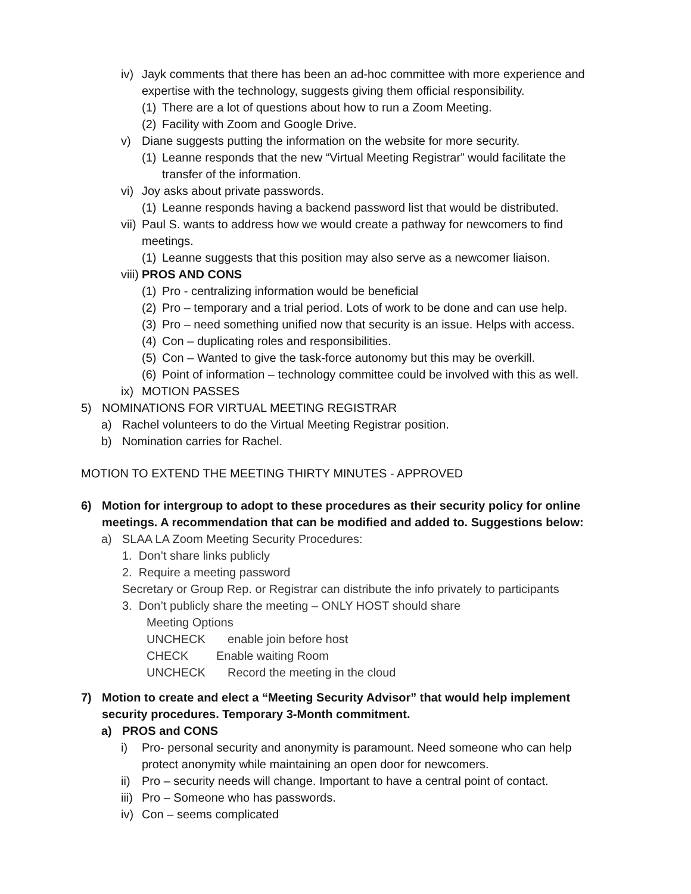iv) Jayk comments that there has been an ad-hoc committee with more experience and expertise with the technology, suggests giving them official responsibility.
(1) There are a lot of questions about how to run a Zoom Meeting.
(2) Facility with Zoom and Google Drive.
v) Diane suggests putting the information on the website for more security.
(1) Leanne responds that the new “Virtual Meeting Registrar” would facilitate the transfer of the information.
vi) Joy asks about private passwords.
(1) Leanne responds having a backend password list that would be distributed.
vii) Paul S. wants to address how we would create a pathway for newcomers to find meetings.
(1) Leanne suggests that this position may also serve as a newcomer liaison.
viii) PROS AND CONS
(1) Pro - centralizing information would be beneficial
(2) Pro – temporary and a trial period. Lots of work to be done and can use help.
(3) Pro – need something unified now that security is an issue. Helps with access.
(4) Con – duplicating roles and responsibilities.
(5) Con – Wanted to give the task-force autonomy but this may be overkill.
(6) Point of information – technology committee could be involved with this as well.
ix) MOTION PASSES
5) NOMINATIONS FOR VIRTUAL MEETING REGISTRAR
a) Rachel volunteers to do the Virtual Meeting Registrar position.
b) Nomination carries for Rachel.
MOTION TO EXTEND THE MEETING THIRTY MINUTES - APPROVED
6) Motion for intergroup to adopt to these procedures as their security policy for online meetings. A recommendation that can be modified and added to. Suggestions below:
a) SLAA LA Zoom Meeting Security Procedures:
1. Don’t share links publicly
2. Require a meeting password
Secretary or Group Rep. or Registrar can distribute the info privately to participants
3. Don’t publicly share the meeting – ONLY HOST should share
Meeting Options
UNCHECK enable join before host
CHECK Enable waiting Room
UNCHECK Record the meeting in the cloud
7) Motion to create and elect a “Meeting Security Advisor” that would help implement security procedures. Temporary 3-Month commitment.
a) PROS and CONS
i) Pro- personal security and anonymity is paramount. Need someone who can help protect anonymity while maintaining an open door for newcomers.
ii) Pro – security needs will change. Important to have a central point of contact.
iii) Pro – Someone who has passwords.
iv) Con – seems complicated